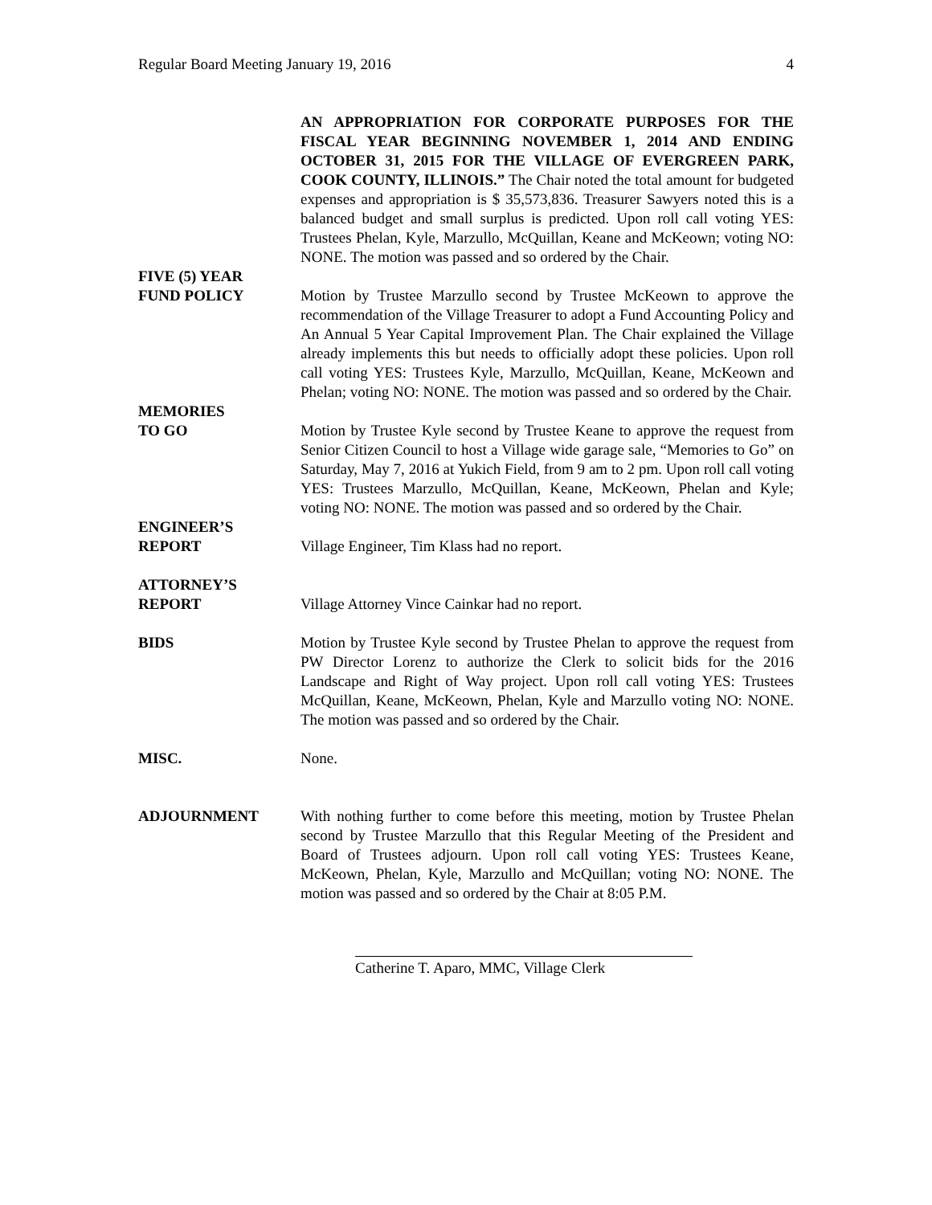Regular Board Meeting January 19, 2016 4
AN APPROPRIATION FOR CORPORATE PURPOSES FOR THE FISCAL YEAR BEGINNING NOVEMBER 1, 2014 AND ENDING OCTOBER 31, 2015 FOR THE VILLAGE OF EVERGREEN PARK, COOK COUNTY, ILLINOIS.” The Chair noted the total amount for budgeted expenses and appropriation is $ 35,573,836. Treasurer Sawyers noted this is a balanced budget and small surplus is predicted. Upon roll call voting YES: Trustees Phelan, Kyle, Marzullo, McQuillan, Keane and McKeown; voting NO: NONE. The motion was passed and so ordered by the Chair.
FIVE (5) YEAR
FUND POLICY
Motion by Trustee Marzullo second by Trustee McKeown to approve the recommendation of the Village Treasurer to adopt a Fund Accounting Policy and An Annual 5 Year Capital Improvement Plan. The Chair explained the Village already implements this but needs to officially adopt these policies. Upon roll call voting YES: Trustees Kyle, Marzullo, McQuillan, Keane, McKeown and Phelan; voting NO: NONE. The motion was passed and so ordered by the Chair.
MEMORIES
TO GO
Motion by Trustee Kyle second by Trustee Keane to approve the request from Senior Citizen Council to host a Village wide garage sale, “Memories to Go” on Saturday, May 7, 2016 at Yukich Field, from 9 am to 2 pm. Upon roll call voting YES: Trustees Marzullo, McQuillan, Keane, McKeown, Phelan and Kyle; voting NO: NONE. The motion was passed and so ordered by the Chair.
ENGINEER’S
REPORT
Village Engineer, Tim Klass had no report.
ATTORNEY’S
REPORT
Village Attorney Vince Cainkar had no report.
BIDS Motion by Trustee Kyle second by Trustee Phelan to approve the request from PW Director Lorenz to authorize the Clerk to solicit bids for the 2016 Landscape and Right of Way project. Upon roll call voting YES: Trustees McQuillan, Keane, McKeown, Phelan, Kyle and Marzullo voting NO: NONE. The motion was passed and so ordered by the Chair.
MISC. None.
ADJOURNMENT With nothing further to come before this meeting, motion by Trustee Phelan second by Trustee Marzullo that this Regular Meeting of the President and Board of Trustees adjourn. Upon roll call voting YES: Trustees Keane, McKeown, Phelan, Kyle, Marzullo and McQuillan; voting NO: NONE. The motion was passed and so ordered by the Chair at 8:05 P.M.
Catherine T. Aparo, MMC, Village Clerk